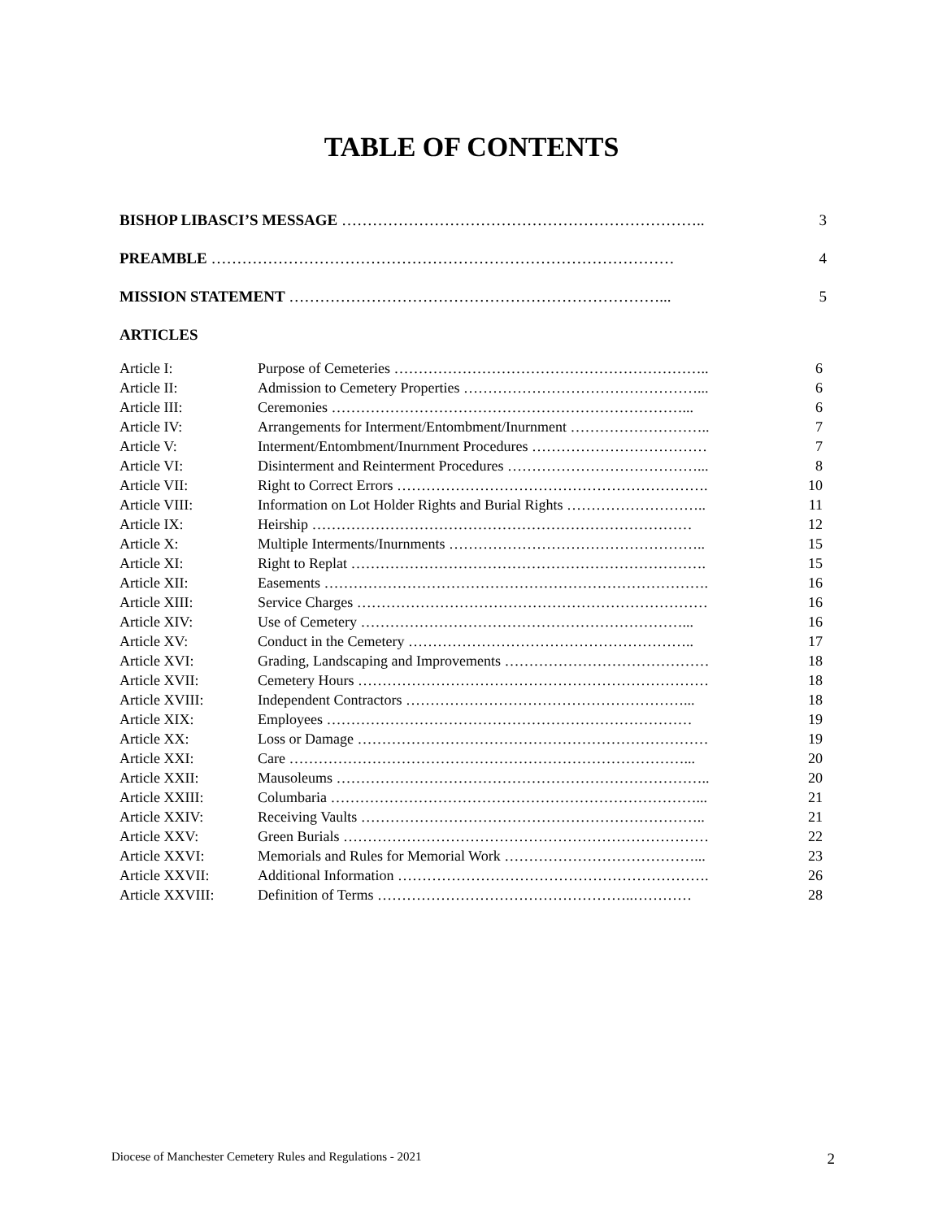TABLE OF CONTENTS
BISHOP LIBASCI’S MESSAGE …………………………………………………………….. 3
PREAMBLE ……………………………………………………………………………… 4
MISSION STATEMENT ………………………………………………………………... 5
ARTICLES
| Article I: | Purpose of Cemeteries ……………………………………………………….. | 6 |
| Article II: | Admission to Cemetery Properties …………………………………………... | 6 |
| Article III: | Ceremonies ………………………………………………………………... | 6 |
| Article IV: | Arrangements for Interment/Entombment/Inurnment ……………………….. | 7 |
| Article V: | Interment/Entombment/Inurnment Procedures ……………………………… | 7 |
| Article VI: | Disinterment and Reinterment Procedures …………………………………... | 8 |
| Article VII: | Right to Correct Errors ………………………………………………………. | 10 |
| Article VIII: | Information on Lot Holder Rights and Burial Rights ……………………….. | 11 |
| Article IX: | Heirship …………………………………………………………………… | 12 |
| Article X: | Multiple Interments/Inurnments …………………………………………….. | 15 |
| Article XI: | Right to Replat ………………………………………………………………. | 15 |
| Article XII: | Easements ……………………………………………………………………. | 16 |
| Article XIII: | Service Charges ……………………………………………………………… | 16 |
| Article XIV: | Use of Cemetery …………………………………………………………... | 16 |
| Article XV: | Conduct in the Cemetery ………………………………………………….. | 17 |
| Article XVI: | Grading, Landscaping and Improvements …………………………………… | 18 |
| Article XVII: | Cemetery Hours ……………………………………………………………… | 18 |
| Article XVIII: | Independent Contractors …………………………………………………... | 18 |
| Article XIX: | Employees ………………………………………………………………… | 19 |
| Article XX: | Loss or Damage ……………………………………………………………… | 19 |
| Article XXI: | Care ………………………………………………………………………... | 20 |
| Article XXII: | Mausoleums ………………………………………………………………….. | 20 |
| Article XXIII: | Columbaria …………………………………………………………………... | 21 |
| Article XXIV: | Receiving Vaults …………………………………………………………….. | 21 |
| Article XXV: | Green Burials ………………………………………………………………… | 22 |
| Article XXVI: | Memorials and Rules for Memorial Work …………………………………... | 23 |
| Article XXVII: | Additional Information ………………………………………………………. | 26 |
| Article XXVIII: | Definition of Terms ……………………………………………..………… | 28 |
Diocese of Manchester Cemetery Rules and Regulations - 2021 2